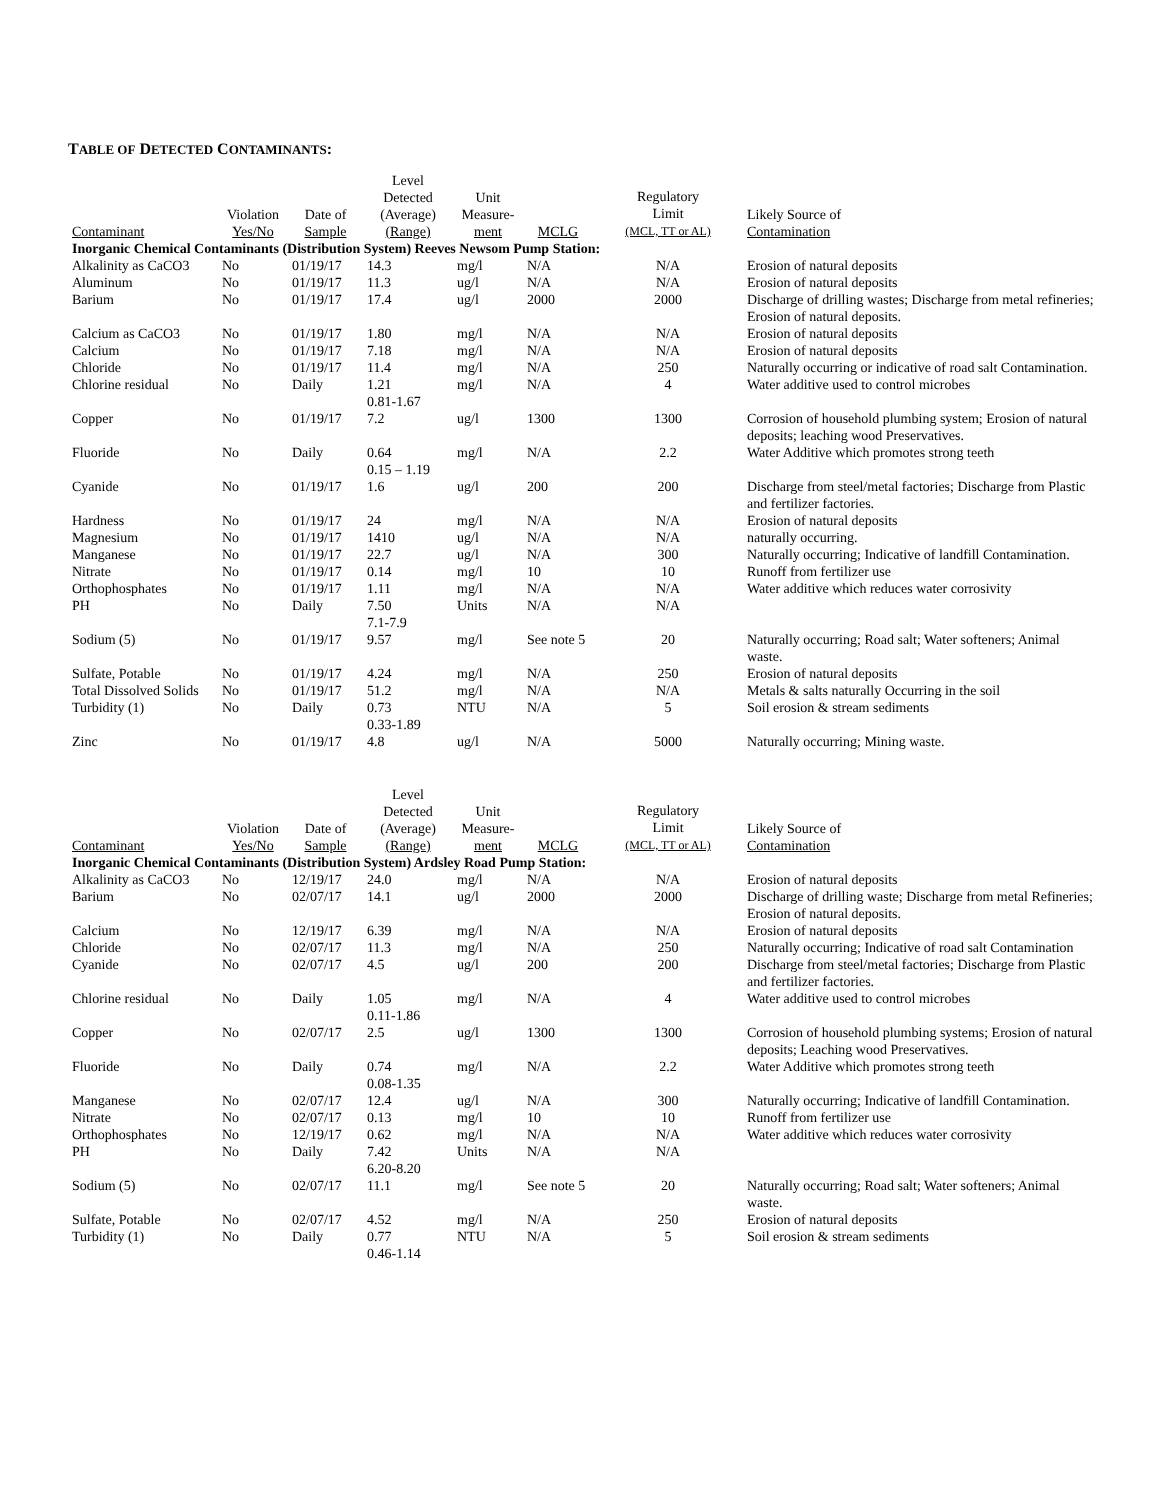TABLE OF DETECTED CONTAMINANTS:
| Contaminant | Violation Yes/No | Date of Sample | Level Detected (Average) (Range) | Unit Measure- ment | MCLG | Regulatory Limit (MCL, TT or AL) | Likely Source of Contamination |
| --- | --- | --- | --- | --- | --- | --- | --- |
| Inorganic Chemical Contaminants (Distribution System) Reeves Newsom Pump Station: | | | | | | | |
| Alkalinity as CaCO3 | No | 01/19/17 | 14.3 | mg/l | N/A | N/A | Erosion of natural deposits |
| Aluminum | No | 01/19/17 | 11.3 | ug/l | N/A | N/A | Erosion of natural deposits |
| Barium | No | 01/19/17 | 17.4 | ug/l | 2000 | 2000 | Discharge of drilling wastes; Discharge from metal refineries; Erosion of natural deposits. |
| Calcium as CaCO3 | No | 01/19/17 | 1.80 | mg/l | N/A | N/A | Erosion of natural deposits |
| Calcium | No | 01/19/17 | 7.18 | mg/l | N/A | N/A | Erosion of natural deposits |
| Chloride | No | 01/19/17 | 11.4 | mg/l | N/A | 250 | Naturally occurring or indicative of road salt Contamination. |
| Chlorine residual | No | Daily | 1.21 0.81-1.67 | mg/l | N/A | 4 | Water additive used to control microbes |
| Copper | No | 01/19/17 | 7.2 | ug/l | 1300 | 1300 | Corrosion of household plumbing system; Erosion of natural deposits; leaching wood Preservatives. |
| Fluoride | No | Daily | 0.64 0.15 – 1.19 | mg/l | N/A | 2.2 | Water Additive which promotes strong teeth |
| Cyanide | No | 01/19/17 | 1.6 | ug/l | 200 | 200 | Discharge from steel/metal factories; Discharge from Plastic and fertilizer factories. |
| Hardness | No | 01/19/17 | 24 | mg/l | N/A | N/A | Erosion of natural deposits |
| Magnesium | No | 01/19/17 | 1410 | ug/l | N/A | N/A | naturally occurring. |
| Manganese | No | 01/19/17 | 22.7 | ug/l | N/A | 300 | Naturally occurring; Indicative of landfill Contamination. |
| Nitrate | No | 01/19/17 | 0.14 | mg/l | 10 | 10 | Runoff from fertilizer use |
| Orthophosphates | No | 01/19/17 | 1.11 | mg/l | N/A | N/A | Water additive which reduces water corrosivity |
| PH | No | Daily | 7.50 7.1-7.9 | Units | N/A | N/A | |
| Sodium (5) | No | 01/19/17 | 9.57 | mg/l | See note 5 | 20 | Naturally occurring; Road salt; Water softeners; Animal waste. |
| Sulfate, Potable | No | 01/19/17 | 4.24 | mg/l | N/A | 250 | Erosion of natural deposits |
| Total Dissolved Solids | No | 01/19/17 | 51.2 | mg/l | N/A | N/A | Metals & salts naturally Occurring in the soil |
| Turbidity (1) | No | Daily | 0.73 0.33-1.89 | NTU | N/A | 5 | Soil erosion & stream sediments |
| Zinc | No | 01/19/17 | 4.8 | ug/l | N/A | 5000 | Naturally occurring; Mining waste. |
| Contaminant | Violation Yes/No | Date of Sample | Level Detected (Average) (Range) | Unit Measure- ment | MCLG | Regulatory Limit (MCL, TT or AL) | Likely Source of Contamination |
| --- | --- | --- | --- | --- | --- | --- | --- |
| Inorganic Chemical Contaminants (Distribution System) Ardsley Road Pump Station: | | | | | | | |
| Alkalinity as CaCO3 | No | 12/19/17 | 24.0 | mg/l | N/A | N/A | Erosion of natural deposits |
| Barium | No | 02/07/17 | 14.1 | ug/l | 2000 | 2000 | Discharge of drilling waste; Discharge from metal Refineries; Erosion of natural deposits. |
| Calcium | No | 12/19/17 | 6.39 | mg/l | N/A | N/A | Erosion of natural deposits |
| Chloride | No | 02/07/17 | 11.3 | mg/l | N/A | 250 | Naturally occurring; Indicative of road salt Contamination |
| Cyanide | No | 02/07/17 | 4.5 | ug/l | 200 | 200 | Discharge from steel/metal factories; Discharge from Plastic and fertilizer factories. |
| Chlorine residual | No | Daily | 1.05 0.11-1.86 | mg/l | N/A | 4 | Water additive used to control microbes |
| Copper | No | 02/07/17 | 2.5 | ug/l | 1300 | 1300 | Corrosion of household plumbing systems; Erosion of natural deposits; Leaching wood Preservatives. |
| Fluoride | No | Daily | 0.74 0.08-1.35 | mg/l | N/A | 2.2 | Water Additive which promotes strong teeth |
| Manganese | No | 02/07/17 | 12.4 | ug/l | N/A | 300 | Naturally occurring; Indicative of landfill Contamination. |
| Nitrate | No | 02/07/17 | 0.13 | mg/l | 10 | 10 | Runoff from fertilizer use |
| Orthophosphates | No | 12/19/17 | 0.62 | mg/l | N/A | N/A | Water additive which reduces water corrosivity |
| PH | No | Daily | 7.42 6.20-8.20 | Units | N/A | N/A | |
| Sodium (5) | No | 02/07/17 | 11.1 | mg/l | See note 5 | 20 | Naturally occurring; Road salt; Water softeners; Animal waste. |
| Sulfate, Potable | No | 02/07/17 | 4.52 | mg/l | N/A | 250 | Erosion of natural deposits |
| Turbidity (1) | No | Daily | 0.77 0.46-1.14 | NTU | N/A | 5 | Soil erosion & stream sediments |